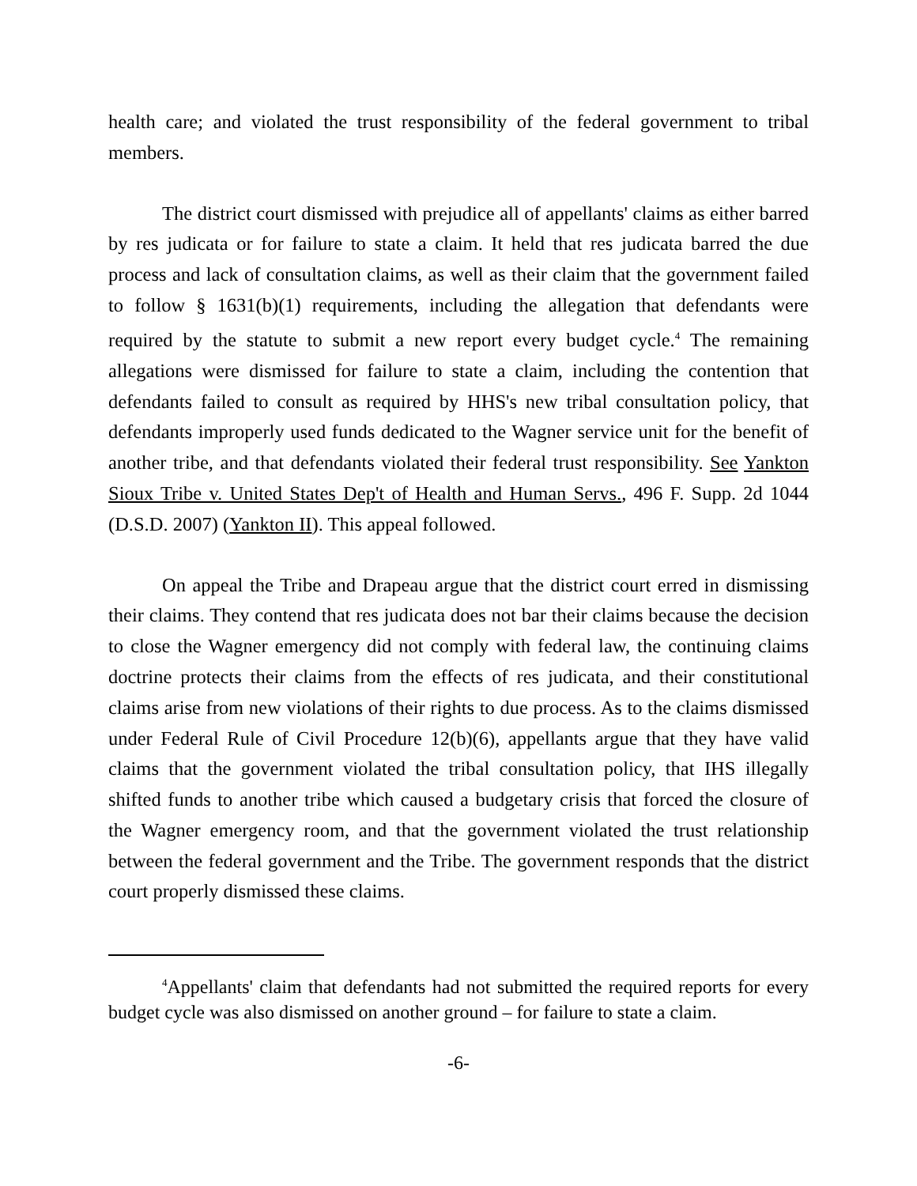health care; and violated the trust responsibility of the federal government to tribal members.
The district court dismissed with prejudice all of appellants' claims as either barred by res judicata or for failure to state a claim. It held that res judicata barred the due process and lack of consultation claims, as well as their claim that the government failed to follow § 1631(b)(1) requirements, including the allegation that defendants were required by the statute to submit a new report every budget cycle.<sup>4</sup> The remaining allegations were dismissed for failure to state a claim, including the contention that defendants failed to consult as required by HHS's new tribal consultation policy, that defendants improperly used funds dedicated to the Wagner service unit for the benefit of another tribe, and that defendants violated their federal trust responsibility. See Yankton Sioux Tribe v. United States Dep't of Health and Human Servs., 496 F. Supp. 2d 1044 (D.S.D. 2007) (Yankton II). This appeal followed.
On appeal the Tribe and Drapeau argue that the district court erred in dismissing their claims. They contend that res judicata does not bar their claims because the decision to close the Wagner emergency did not comply with federal law, the continuing claims doctrine protects their claims from the effects of res judicata, and their constitutional claims arise from new violations of their rights to due process. As to the claims dismissed under Federal Rule of Civil Procedure 12(b)(6), appellants argue that they have valid claims that the government violated the tribal consultation policy, that IHS illegally shifted funds to another tribe which caused a budgetary crisis that forced the closure of the Wagner emergency room, and that the government violated the trust relationship between the federal government and the Tribe. The government responds that the district court properly dismissed these claims.
<sup>4</sup> Appellants' claim that defendants had not submitted the required reports for every budget cycle was also dismissed on another ground – for failure to state a claim.
-6-